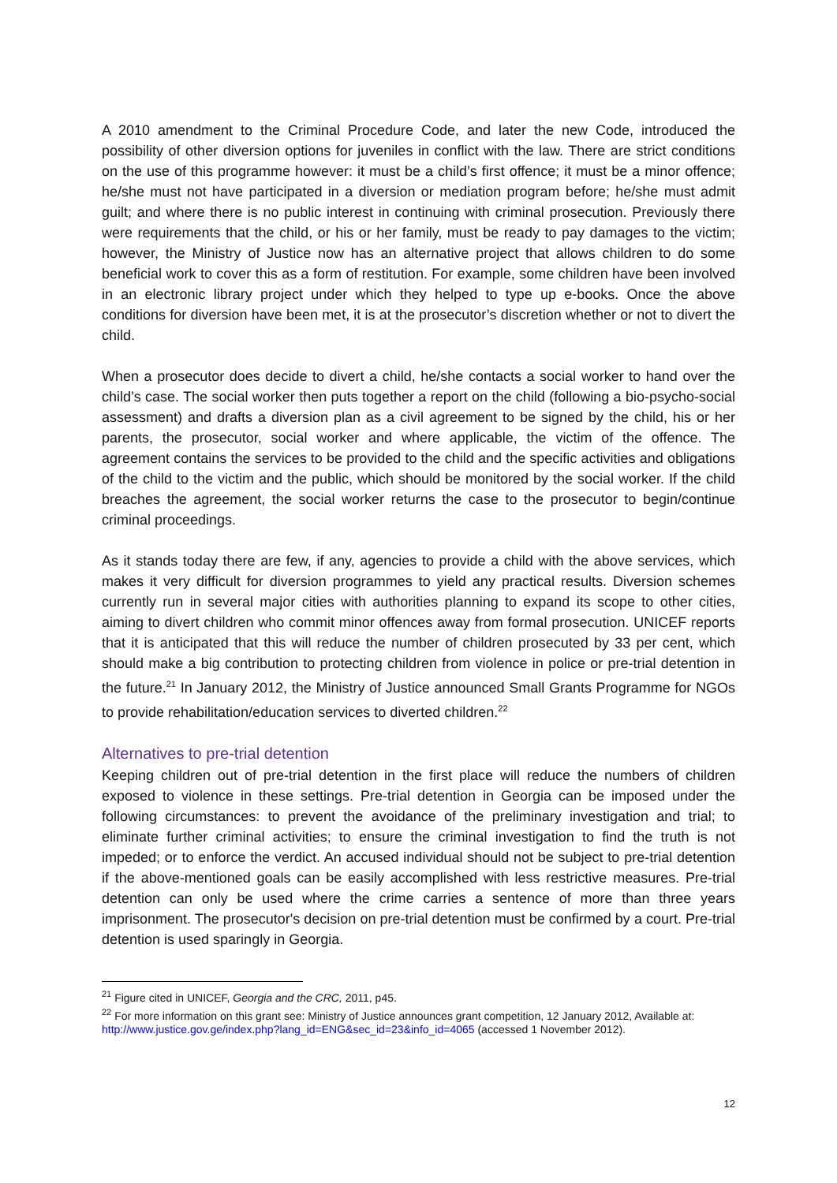A 2010 amendment to the Criminal Procedure Code, and later the new Code, introduced the possibility of other diversion options for juveniles in conflict with the law. There are strict conditions on the use of this programme however: it must be a child’s first offence; it must be a minor offence; he/she must not have participated in a diversion or mediation program before; he/she must admit guilt; and where there is no public interest in continuing with criminal prosecution. Previously there were requirements that the child, or his or her family, must be ready to pay damages to the victim; however, the Ministry of Justice now has an alternative project that allows children to do some beneficial work to cover this as a form of restitution. For example, some children have been involved in an electronic library project under which they helped to type up e-books. Once the above conditions for diversion have been met, it is at the prosecutor’s discretion whether or not to divert the child.
When a prosecutor does decide to divert a child, he/she contacts a social worker to hand over the child’s case. The social worker then puts together a report on the child (following a bio-psycho-social assessment) and drafts a diversion plan as a civil agreement to be signed by the child, his or her parents, the prosecutor, social worker and where applicable, the victim of the offence. The agreement contains the services to be provided to the child and the specific activities and obligations of the child to the victim and the public, which should be monitored by the social worker. If the child breaches the agreement, the social worker returns the case to the prosecutor to begin/continue criminal proceedings.
As it stands today there are few, if any, agencies to provide a child with the above services, which makes it very difficult for diversion programmes to yield any practical results. Diversion schemes currently run in several major cities with authorities planning to expand its scope to other cities, aiming to divert children who commit minor offences away from formal prosecution. UNICEF reports that it is anticipated that this will reduce the number of children prosecuted by 33 per cent, which should make a big contribution to protecting children from violence in police or pre-trial detention in the future.<sup>21</sup> In January 2012, the Ministry of Justice announced Small Grants Programme for NGOs to provide rehabilitation/education services to diverted children.<sup>22</sup>
Alternatives to pre-trial detention
Keeping children out of pre-trial detention in the first place will reduce the numbers of children exposed to violence in these settings. Pre-trial detention in Georgia can be imposed under the following circumstances: to prevent the avoidance of the preliminary investigation and trial; to eliminate further criminal activities; to ensure the criminal investigation to find the truth is not impeded; or to enforce the verdict. An accused individual should not be subject to pre-trial detention if the above-mentioned goals can be easily accomplished with less restrictive measures. Pre-trial detention can only be used where the crime carries a sentence of more than three years imprisonment. The prosecutor's decision on pre-trial detention must be confirmed by a court. Pre-trial detention is used sparingly in Georgia.
<sup>21</sup> Figure cited in UNICEF, Georgia and the CRC, 2011, p45.
<sup>22</sup> For more information on this grant see: Ministry of Justice announces grant competition, 12 January 2012, Available at: http://www.justice.gov.ge/index.php?lang_id=ENG&sec_id=23&info_id=4065 (accessed 1 November 2012).
12